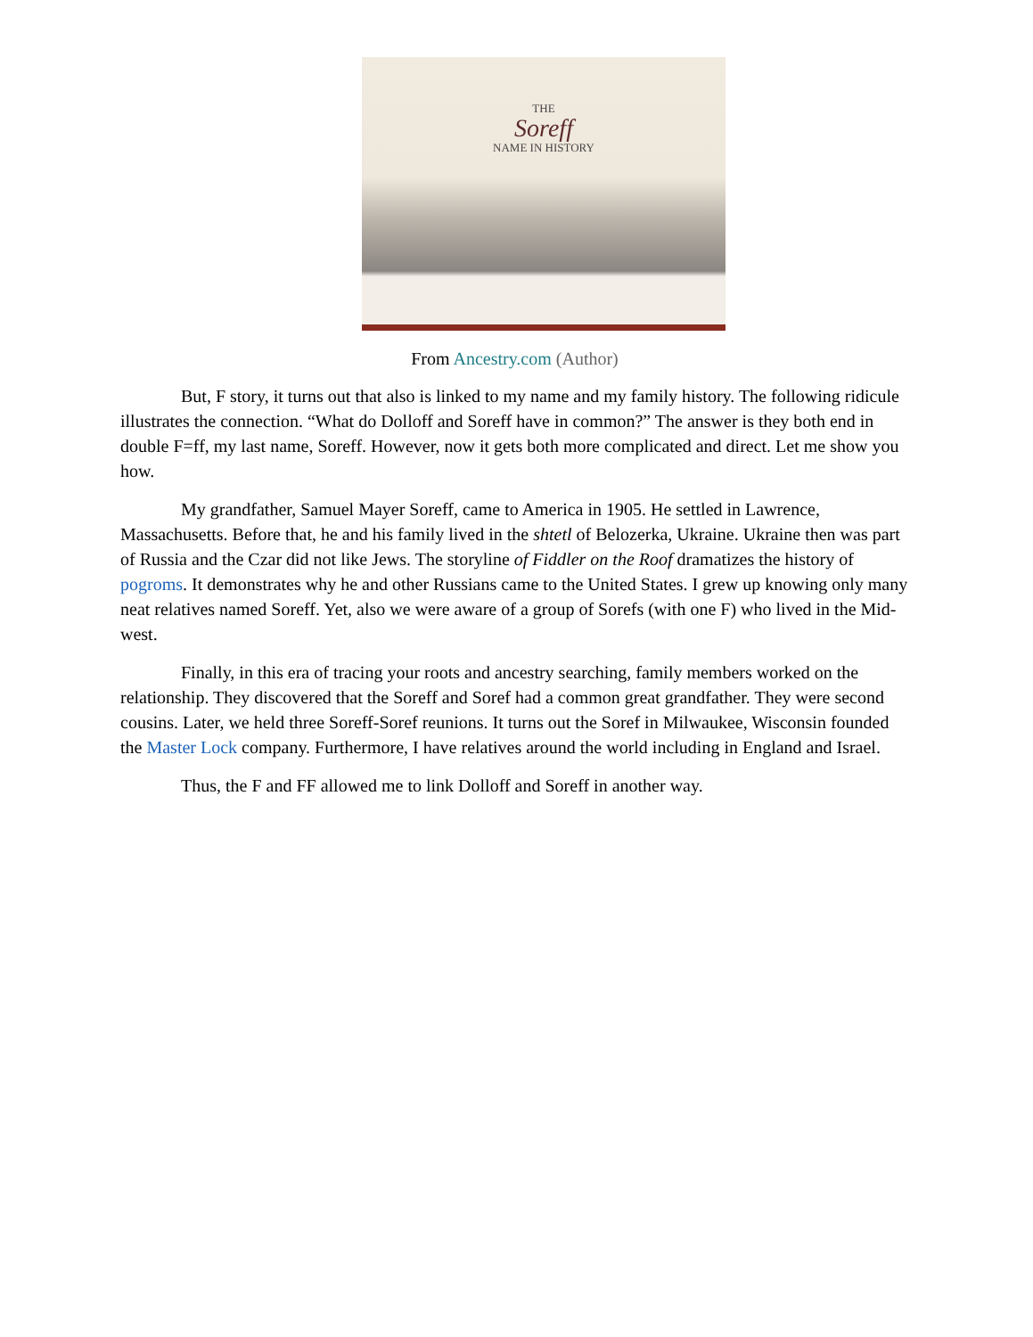THE
Soreff
NAME IN HISTORY
From Ancestry.com (Author)
But, F story, it turns out that also is linked to my name and my family history. The following ridicule illustrates the connection. “What do Dolloff and Soreff have in common?” The answer is they both end in double F=ff, my last name, Soreff. However, now it gets both more complicated and direct. Let me show you how.
My grandfather, Samuel Mayer Soreff, came to America in 1905. He settled in Lawrence, Massachusetts. Before that, he and his family lived in the shtetl of Belozerka, Ukraine. Ukraine then was part of Russia and the Czar did not like Jews. The storyline of Fiddler on the Roof dramatizes the history of pogroms. It demonstrates why he and other Russians came to the United States. I grew up knowing only many neat relatives named Soreff. Yet, also we were aware of a group of Sorefs (with one F) who lived in the Mid-west.
Finally, in this era of tracing your roots and ancestry searching, family members worked on the relationship. They discovered that the Soreff and Soref had a common great grandfather. They were second cousins. Later, we held three Soreff-Soref reunions. It turns out the Soref in Milwaukee, Wisconsin founded the Master Lock company. Furthermore, I have relatives around the world including in England and Israel.
Thus, the F and FF allowed me to link Dolloff and Soreff in another way.